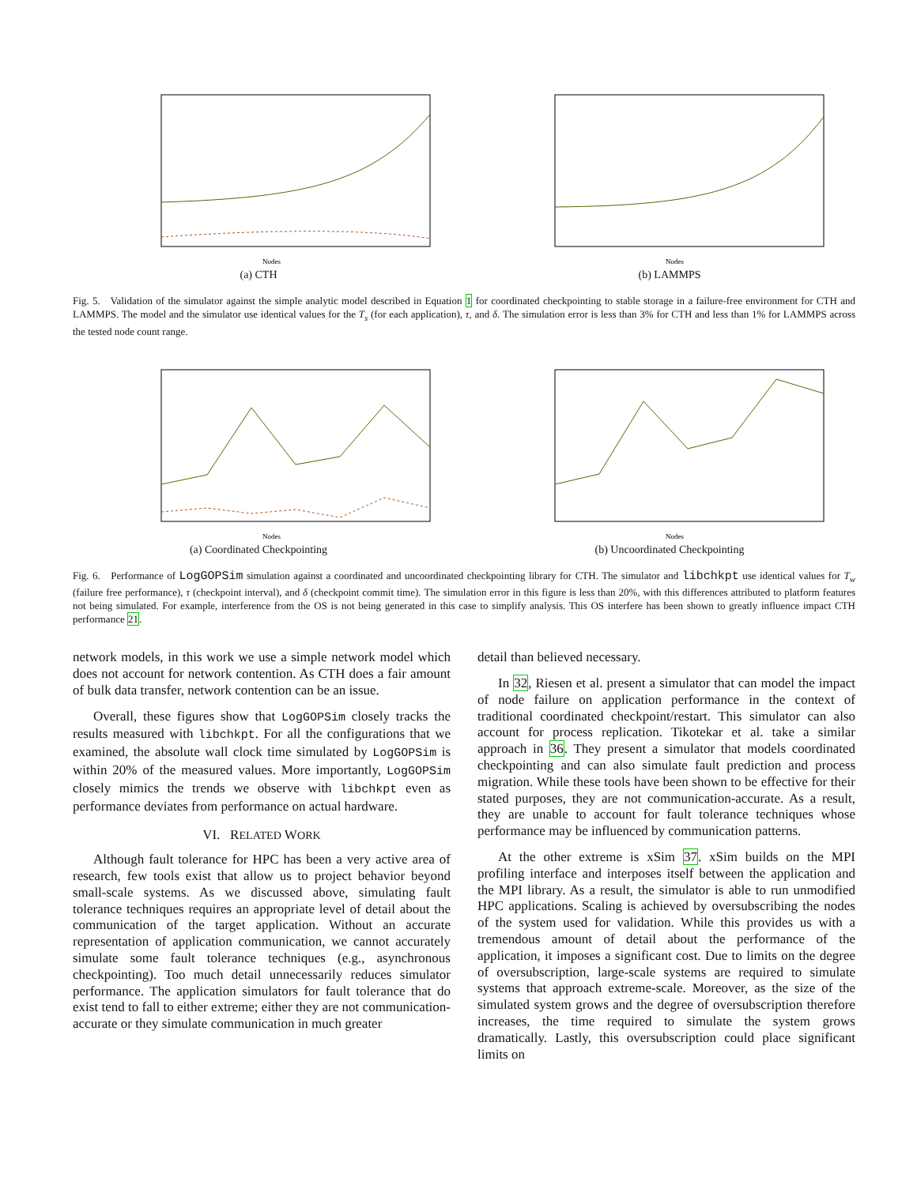Nodes
(a) CTH
Nodes
(b) LAMMPS
Fig. 5. Validation of the simulator against the simple analytic model described in Equation 1 for coordinated checkpointing to stable storage in a failure-free environment for CTH and LAMMPS. The model and the simulator use identical values for the T<sub>s</sub> (for each application), τ, and δ. The simulation error is less than 3% for CTH and less than 1% for LAMMPS across the tested node count range.
Nodes
(a) Coordinated Checkpointing
Nodes
(b) Uncoordinated Checkpointing
Fig. 6. Performance of LogGOPSim simulation against a coordinated and uncoordinated checkpointing library for CTH. The simulator and libchkpt use identical values for T<sub>w</sub> (failure free performance), τ (checkpoint interval), and δ (checkpoint commit time). The simulation error in this figure is less than 20%, with this differences attributed to platform features not being simulated. For example, interference from the OS is not being generated in this case to simplify analysis. This OS interfere has been shown to greatly influence impact CTH performance 21.
network models, in this work we use a simple network model which does not account for network contention. As CTH does a fair amount of bulk data transfer, network contention can be an issue.
Overall, these figures show that LogGOPSim closely tracks the results measured with libchkpt. For all the configurations that we examined, the absolute wall clock time simulated by LogGOPSim is within 20% of the measured values. More importantly, LogGOPSim closely mimics the trends we observe with libchkpt even as performance deviates from performance on actual hardware.
VI. RELATED WORK
Although fault tolerance for HPC has been a very active area of research, few tools exist that allow us to project behavior beyond small-scale systems. As we discussed above, simulating fault tolerance techniques requires an appropriate level of detail about the communication of the target application. Without an accurate representation of application communication, we cannot accurately simulate some fault tolerance techniques (e.g., asynchronous checkpointing). Too much detail unnecessarily reduces simulator performance. The application simulators for fault tolerance that do exist tend to fall to either extreme; either they are not communication-accurate or they simulate communication in much greater
detail than believed necessary.
In 32, Riesen et al. present a simulator that can model the impact of node failure on application performance in the context of traditional coordinated checkpoint/restart. This simulator can also account for process replication. Tikotekar et al. take a similar approach in 36. They present a simulator that models coordinated checkpointing and can also simulate fault prediction and process migration. While these tools have been shown to be effective for their stated purposes, they are not communication-accurate. As a result, they are unable to account for fault tolerance techniques whose performance may be influenced by communication patterns.
At the other extreme is xSim 37. xSim builds on the MPI profiling interface and interposes itself between the application and the MPI library. As a result, the simulator is able to run unmodified HPC applications. Scaling is achieved by oversubscribing the nodes of the system used for validation. While this provides us with a tremendous amount of detail about the performance of the application, it imposes a significant cost. Due to limits on the degree of oversubscription, large-scale systems are required to simulate systems that approach extreme-scale. Moreover, as the size of the simulated system grows and the degree of oversubscription therefore increases, the time required to simulate the system grows dramatically. Lastly, this oversubscription could place significant limits on